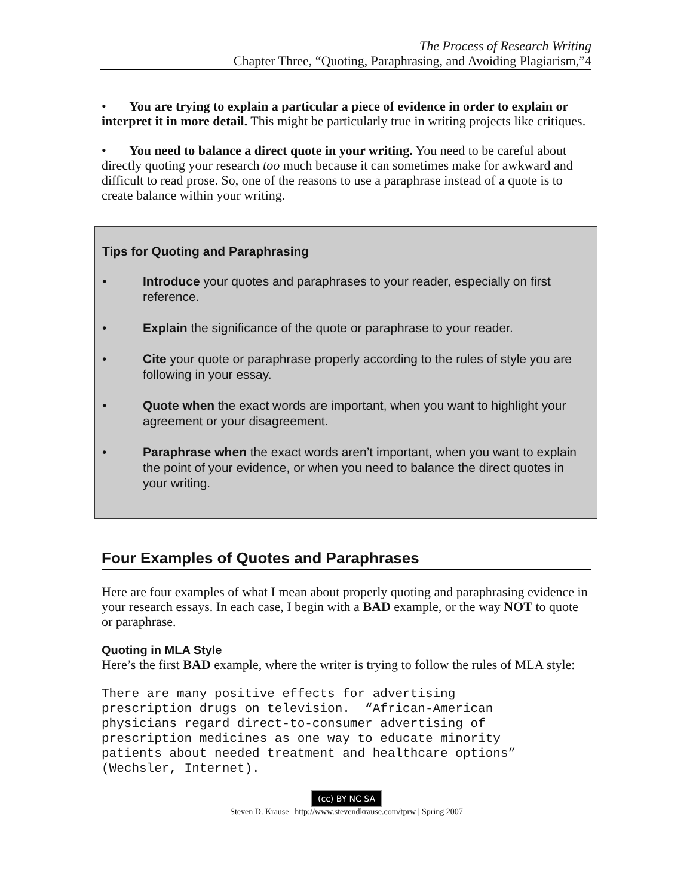The Process of Research Writing
Chapter Three, “Quoting, Paraphrasing, and Avoiding Plagiarism,”4
• You are trying to explain a particular a piece of evidence in order to explain or interpret it in more detail. This might be particularly true in writing projects like critiques.
• You need to balance a direct quote in your writing. You need to be careful about directly quoting your research too much because it can sometimes make for awkward and difficult to read prose. So, one of the reasons to use a paraphrase instead of a quote is to create balance within your writing.
Tips for Quoting and Paraphrasing
• Introduce your quotes and paraphrases to your reader, especially on first reference.
• Explain the significance of the quote or paraphrase to your reader.
• Cite your quote or paraphrase properly according to the rules of style you are following in your essay.
• Quote when the exact words are important, when you want to highlight your agreement or your disagreement.
• Paraphrase when the exact words aren’t important, when you want to explain the point of your evidence, or when you need to balance the direct quotes in your writing.
Four Examples of Quotes and Paraphrases
Here are four examples of what I mean about properly quoting and paraphrasing evidence in your research essays. In each case, I begin with a BAD example, or the way NOT to quote or paraphrase.
Quoting in MLA Style
Here’s the first BAD example, where the writer is trying to follow the rules of MLA style:
There are many positive effects for advertising
prescription drugs on television.  “African-American
physicians regard direct-to-consumer advertising of
prescription medicines as one way to educate minority
patients about needed treatment and healthcare options”
(Wechsler, Internet).
(cc) BY NC SA
Steven D. Krause | http://www.stevendkrause.com/tprw | Spring 2007